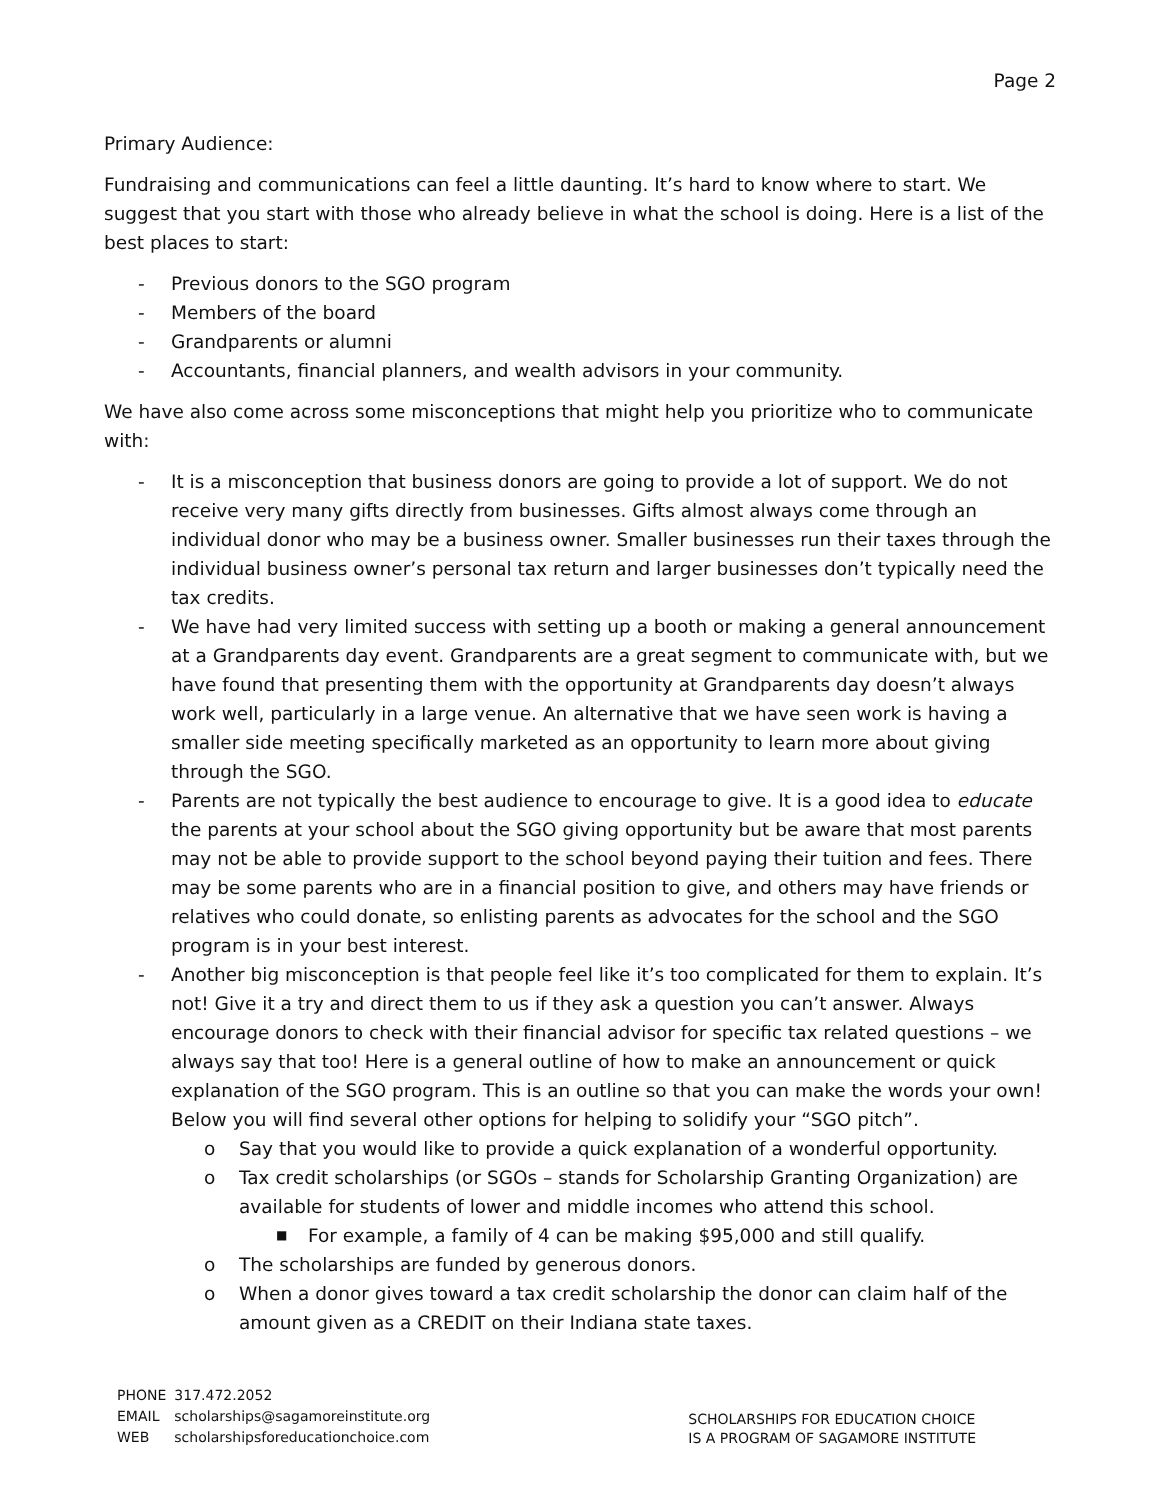Page 2
Primary Audience:
Fundraising and communications can feel a little daunting. It’s hard to know where to start. We suggest that you start with those who already believe in what the school is doing. Here is a list of the best places to start:
- Previous donors to the SGO program
- Members of the board
- Grandparents or alumni
- Accountants, financial planners, and wealth advisors in your community.
We have also come across some misconceptions that might help you prioritize who to communicate with:
- It is a misconception that business donors are going to provide a lot of support. We do not receive very many gifts directly from businesses. Gifts almost always come through an individual donor who may be a business owner. Smaller businesses run their taxes through the individual business owner’s personal tax return and larger businesses don’t typically need the tax credits.
- We have had very limited success with setting up a booth or making a general announcement at a Grandparents day event. Grandparents are a great segment to communicate with, but we have found that presenting them with the opportunity at Grandparents day doesn’t always work well, particularly in a large venue. An alternative that we have seen work is having a smaller side meeting specifically marketed as an opportunity to learn more about giving through the SGO.
- Parents are not typically the best audience to encourage to give. It is a good idea to educate the parents at your school about the SGO giving opportunity but be aware that most parents may not be able to provide support to the school beyond paying their tuition and fees. There may be some parents who are in a financial position to give, and others may have friends or relatives who could donate, so enlisting parents as advocates for the school and the SGO program is in your best interest.
- Another big misconception is that people feel like it’s too complicated for them to explain. It’s not! Give it a try and direct them to us if they ask a question you can’t answer. Always encourage donors to check with their financial advisor for specific tax related questions – we always say that too! Here is a general outline of how to make an announcement or quick explanation of the SGO program. This is an outline so that you can make the words your own! Below you will find several other options for helping to solidify your “SGO pitch”.
o Say that you would like to provide a quick explanation of a wonderful opportunity.
o Tax credit scholarships (or SGOs – stands for Scholarship Granting Organization) are available for students of lower and middle incomes who attend this school.
■ For example, a family of 4 can be making $95,000 and still qualify.
o The scholarships are funded by generous donors.
o When a donor gives toward a tax credit scholarship the donor can claim half of the amount given as a CREDIT on their Indiana state taxes.
| PHONE | 317.472.2052 |
| EMAIL | scholarships@sagamoreinstitute.org |
| WEB | scholarshipsforeducationchoice.com |
SCHOLARSHIPS FOR EDUCATION CHOICE
IS A PROGRAM OF SAGAMORE INSTITUTE